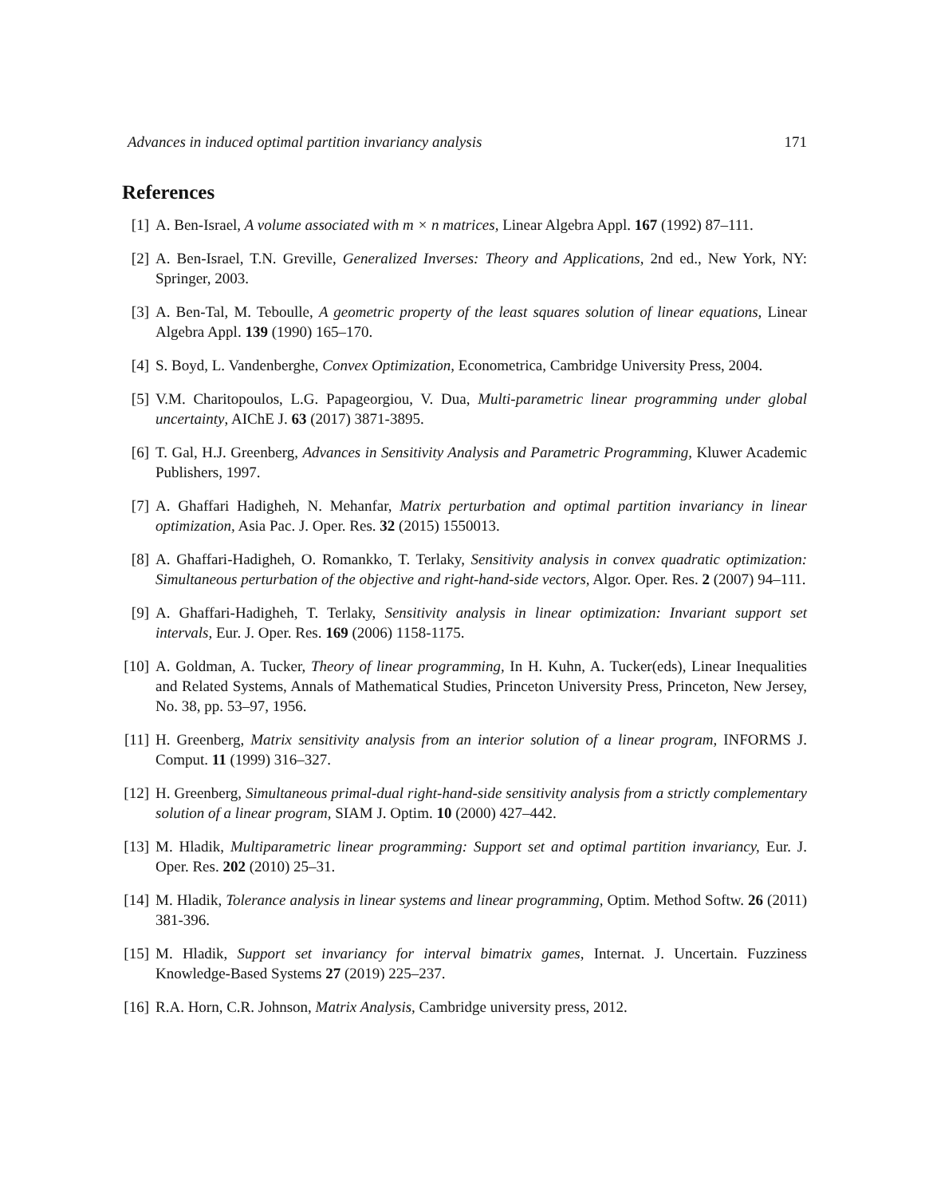Advances in induced optimal partition invariancy analysis 171
References
[1] A. Ben-Israel, A volume associated with m × n matrices, Linear Algebra Appl. 167 (1992) 87–111.
[2] A. Ben-Israel, T.N. Greville, Generalized Inverses: Theory and Applications, 2nd ed., New York, NY: Springer, 2003.
[3] A. Ben-Tal, M. Teboulle, A geometric property of the least squares solution of linear equations, Linear Algebra Appl. 139 (1990) 165–170.
[4] S. Boyd, L. Vandenberghe, Convex Optimization, Econometrica, Cambridge University Press, 2004.
[5] V.M. Charitopoulos, L.G. Papageorgiou, V. Dua, Multi-parametric linear programming under global uncertainty, AIChE J. 63 (2017) 3871-3895.
[6] T. Gal, H.J. Greenberg, Advances in Sensitivity Analysis and Parametric Programming, Kluwer Academic Publishers, 1997.
[7] A. Ghaffari Hadigheh, N. Mehanfar, Matrix perturbation and optimal partition invariancy in linear optimization, Asia Pac. J. Oper. Res. 32 (2015) 1550013.
[8] A. Ghaffari-Hadigheh, O. Romankko, T. Terlaky, Sensitivity analysis in convex quadratic optimization: Simultaneous perturbation of the objective and right-hand-side vectors, Algor. Oper. Res. 2 (2007) 94–111.
[9] A. Ghaffari-Hadigheh, T. Terlaky, Sensitivity analysis in linear optimization: Invariant support set intervals, Eur. J. Oper. Res. 169 (2006) 1158-1175.
[10]
A. Goldman, A. Tucker, Theory of linear programming, In H. Kuhn, A. Tucker(eds), Linear Inequalities and Related Systems, Annals of Mathematical Studies, Princeton University Press, Princeton, New Jersey, No. 38, pp. 53–97, 1956.
[11]
H. Greenberg, Matrix sensitivity analysis from an interior solution of a linear program, INFORMS J. Comput. 11 (1999) 316–327.
[12]
H. Greenberg, Simultaneous primal-dual right-hand-side sensitivity analysis from a strictly complementary solution of a linear program, SIAM J. Optim. 10 (2000) 427–442.
[13]
M. Hladik, Multiparametric linear programming: Support set and optimal partition invariancy, Eur. J. Oper. Res. 202 (2010) 25–31.
[14]
M. Hladik, Tolerance analysis in linear systems and linear programming, Optim. Method Softw. 26 (2011) 381-396.
[15]
M. Hladik, Support set invariancy for interval bimatrix games, Internat. J. Uncertain. Fuzziness Knowledge-Based Systems 27 (2019) 225–237.
[16]
R.A. Horn, C.R. Johnson, Matrix Analysis, Cambridge university press, 2012.